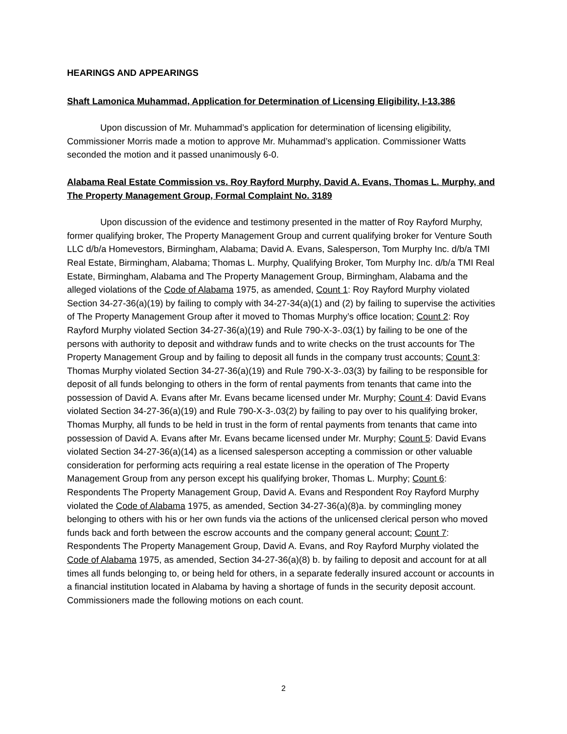HEARINGS AND APPEARINGS
Shaft Lamonica Muhammad, Application for Determination of Licensing Eligibility, I-13,386
Upon discussion of Mr. Muhammad’s application for determination of licensing eligibility, Commissioner Morris made a motion to approve Mr. Muhammad’s application. Commissioner Watts seconded the motion and it passed unanimously 6-0.
Alabama Real Estate Commission vs. Roy Rayford Murphy, David A. Evans, Thomas L. Murphy, and The Property Management Group, Formal Complaint No. 3189
Upon discussion of the evidence and testimony presented in the matter of Roy Rayford Murphy, former qualifying broker, The Property Management Group and current qualifying broker for Venture South LLC d/b/a Homevestors, Birmingham, Alabama; David A. Evans, Salesperson, Tom Murphy Inc. d/b/a TMI Real Estate, Birmingham, Alabama; Thomas L. Murphy, Qualifying Broker, Tom Murphy Inc. d/b/a TMI Real Estate, Birmingham, Alabama and The Property Management Group, Birmingham, Alabama and the alleged violations of the Code of Alabama 1975, as amended, Count 1: Roy Rayford Murphy violated Section 34-27-36(a)(19) by failing to comply with 34-27-34(a)(1) and (2) by failing to supervise the activities of The Property Management Group after it moved to Thomas Murphy’s office location; Count 2: Roy Rayford Murphy violated Section 34-27-36(a)(19) and Rule 790-X-3-.03(1) by failing to be one of the persons with authority to deposit and withdraw funds and to write checks on the trust accounts for The Property Management Group and by failing to deposit all funds in the company trust accounts; Count 3: Thomas Murphy violated Section 34-27-36(a)(19) and Rule 790-X-3-.03(3) by failing to be responsible for deposit of all funds belonging to others in the form of rental payments from tenants that came into the possession of David A. Evans after Mr. Evans became licensed under Mr. Murphy; Count 4: David Evans violated Section 34-27-36(a)(19) and Rule 790-X-3-.03(2) by failing to pay over to his qualifying broker, Thomas Murphy, all funds to be held in trust in the form of rental payments from tenants that came into possession of David A. Evans after Mr. Evans became licensed under Mr. Murphy; Count 5: David Evans violated Section 34-27-36(a)(14) as a licensed salesperson accepting a commission or other valuable consideration for performing acts requiring a real estate license in the operation of The Property Management Group from any person except his qualifying broker, Thomas L. Murphy; Count 6: Respondents The Property Management Group, David A. Evans and Respondent Roy Rayford Murphy violated the Code of Alabama 1975, as amended, Section 34-27-36(a)(8)a. by commingling money belonging to others with his or her own funds via the actions of the unlicensed clerical person who moved funds back and forth between the escrow accounts and the company general account; Count 7: Respondents The Property Management Group, David A. Evans, and Roy Rayford Murphy violated the Code of Alabama 1975, as amended, Section 34-27-36(a)(8) b. by failing to deposit and account for at all times all funds belonging to, or being held for others, in a separate federally insured account or accounts in a financial institution located in Alabama by having a shortage of funds in the security deposit account. Commissioners made the following motions on each count.
2